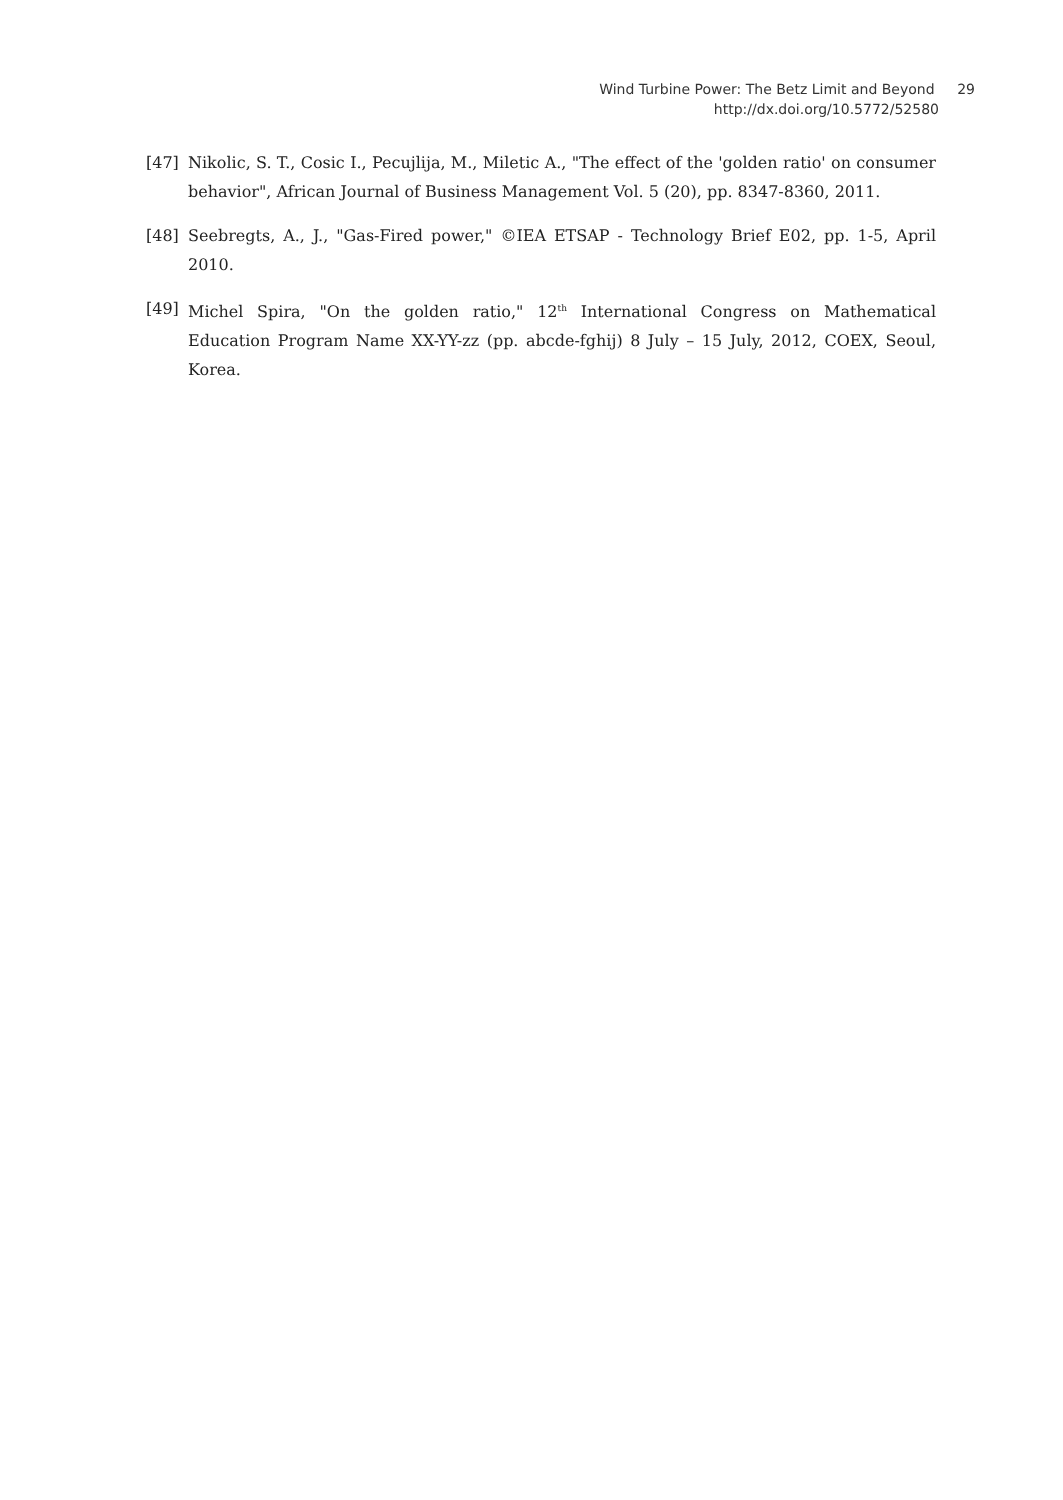Wind Turbine Power: The Betz Limit and Beyond 29
http://dx.doi.org/10.5772/52580
[47] Nikolic, S. T., Cosic I., Pecujlija, M., Miletic A., "The effect of the 'golden ratio' on consumer behavior", African Journal of Business Management Vol. 5 (20), pp. 8347-8360, 2011.
[48] Seebregts, A., J., "Gas-Fired power," ©IEA ETSAP - Technology Brief E02, pp. 1-5, April 2010.
[49] Michel Spira, "On the golden ratio," 12<sup>th</sup> International Congress on Mathematical Education Program Name XX-YY-zz (pp. abcde-fghij) 8 July – 15 July, 2012, COEX, Seoul, Korea.